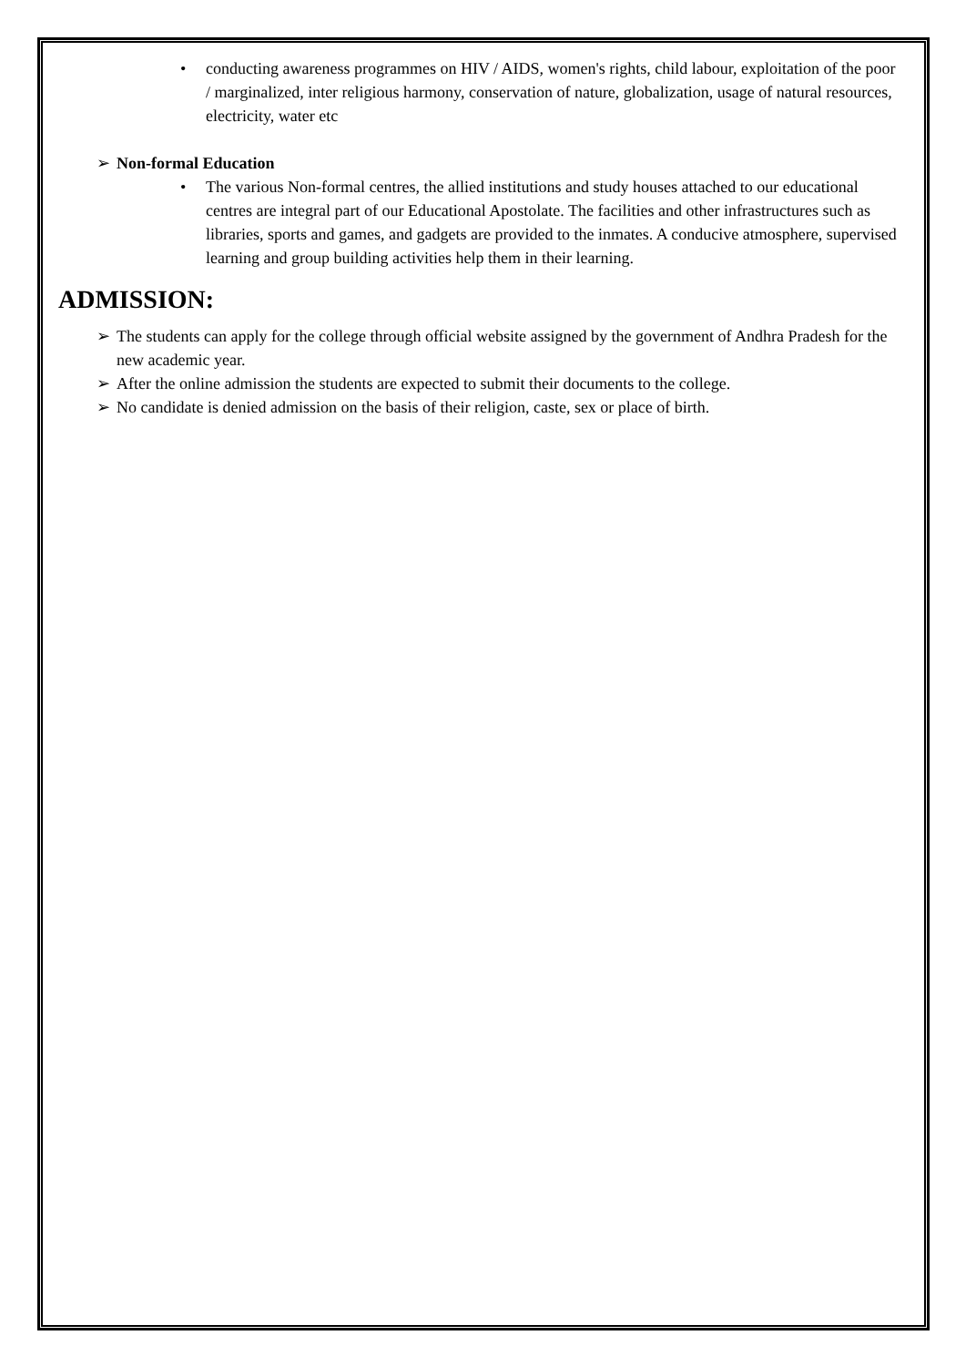• conducting awareness programmes on HIV / AIDS, women's rights, child labour, exploitation of the poor / marginalized, inter religious harmony, conservation of nature, globalization, usage of natural resources, electricity, water etc
➢ Non-formal Education
• The various Non-formal centres, the allied institutions and study houses attached to our educational centres are integral part of our Educational Apostolate. The facilities and other infrastructures such as libraries, sports and games, and gadgets are provided to the inmates. A conducive atmosphere, supervised learning and group building activities help them in their learning.
ADMISSION:
➢ The students can apply for the college through official website assigned by the government of Andhra Pradesh for the new academic year.
➢ After the online admission the students are expected to submit their documents to the college.
➢ No candidate is denied admission on the basis of their religion, caste, sex or place of birth.